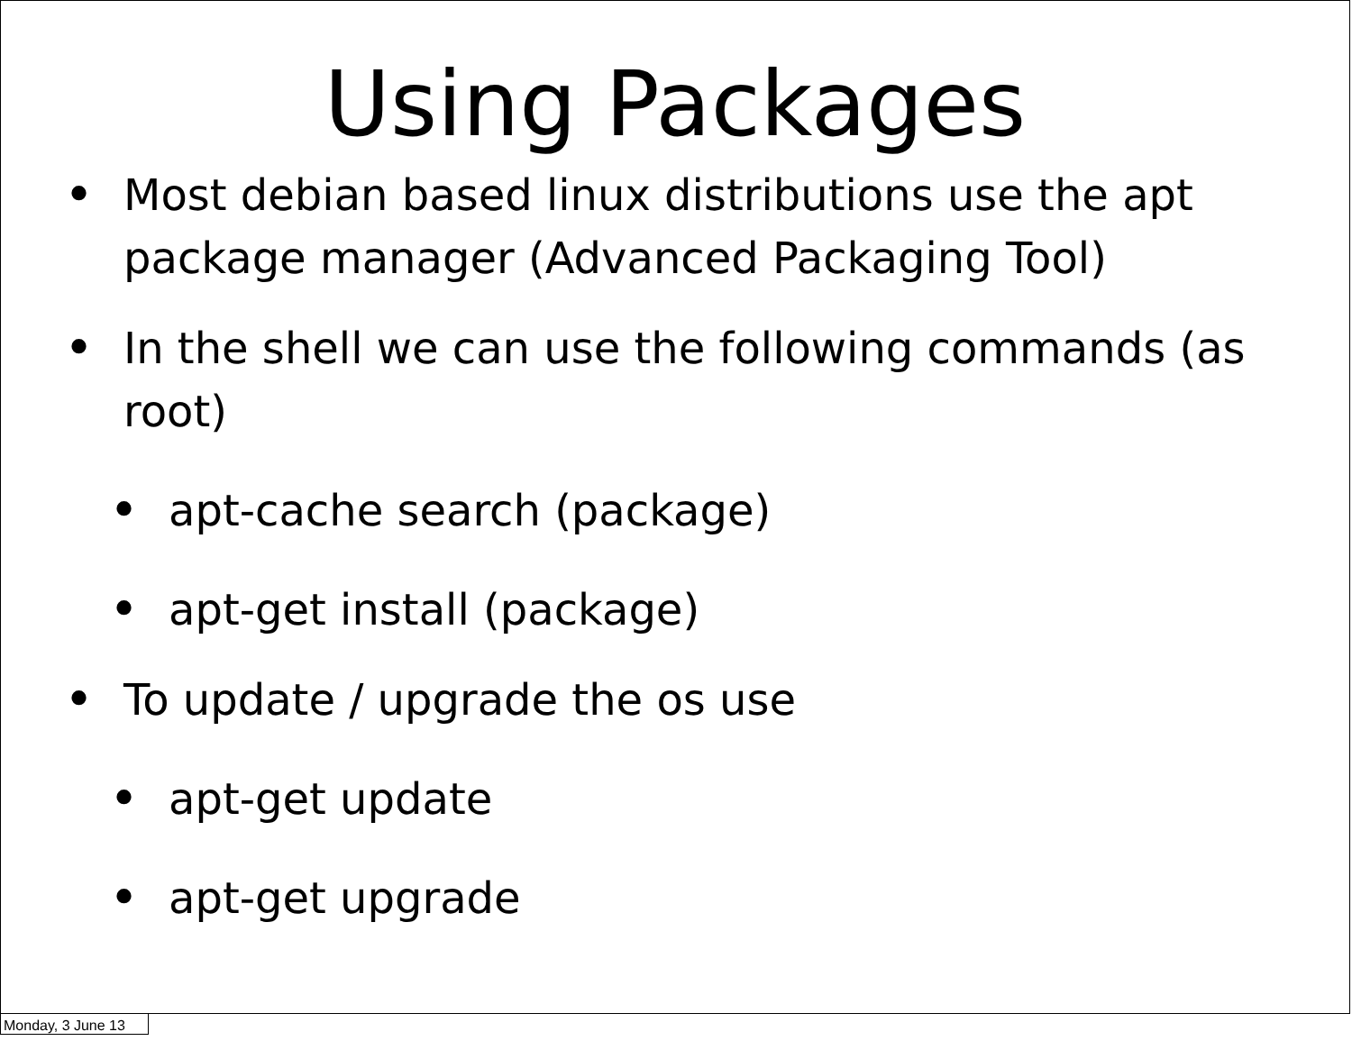Using Packages
• Most debian based linux distributions use the apt package manager (Advanced Packaging Tool)
• In the shell we can use the following commands (as root)
• apt-cache search (package)
• apt-get install (package)
• To update / upgrade the os use
• apt-get update
• apt-get upgrade
Monday, 3 June 13